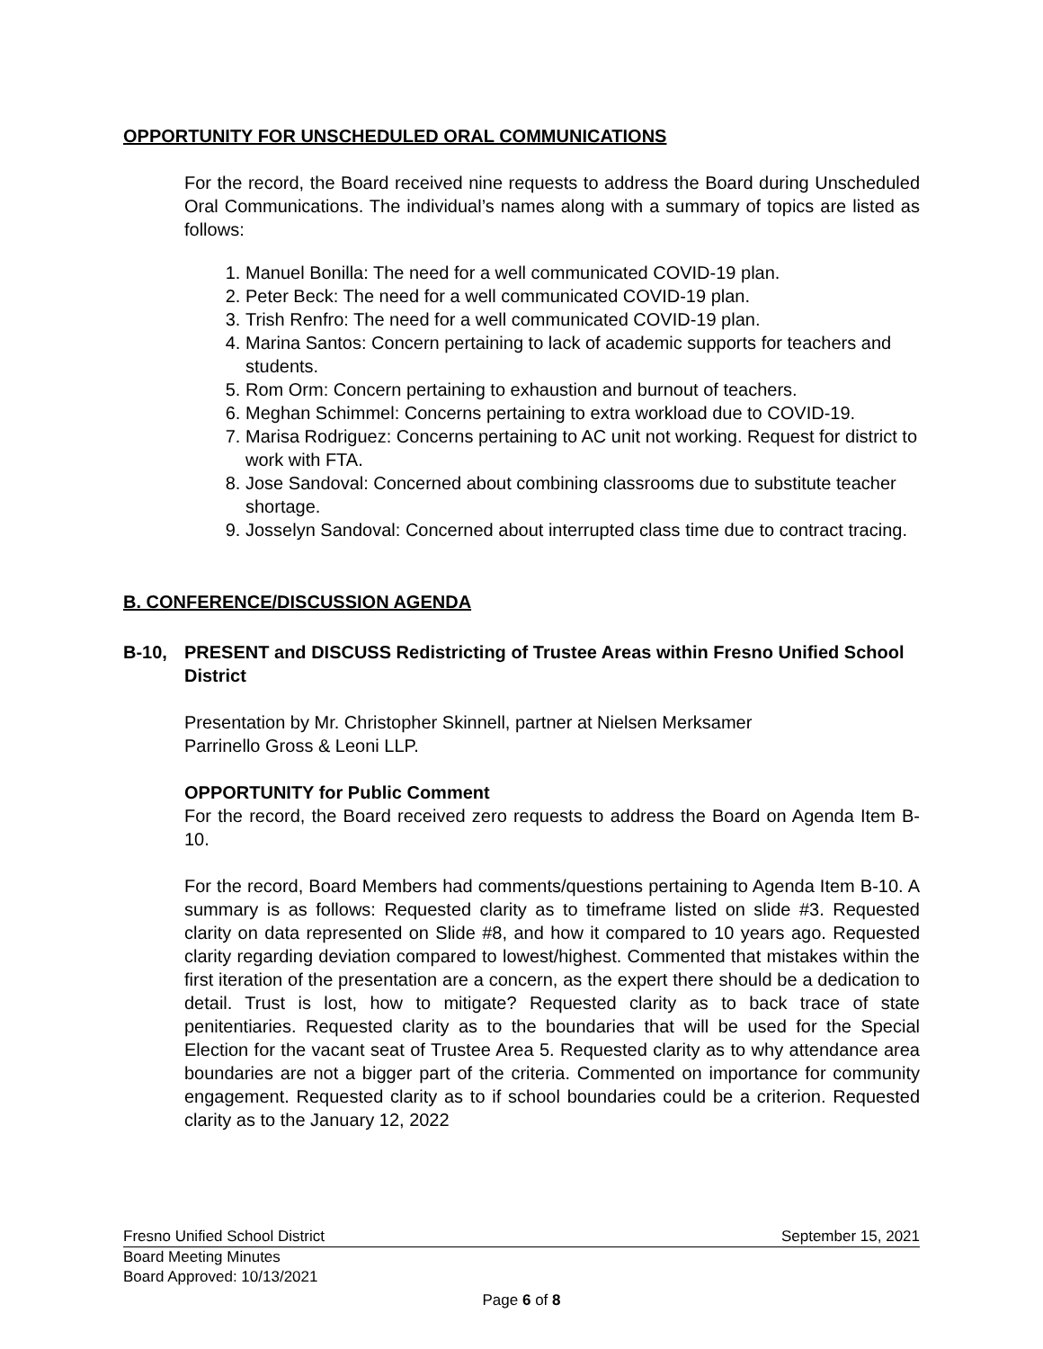OPPORTUNITY FOR UNSCHEDULED ORAL COMMUNICATIONS
For the record, the Board received nine requests to address the Board during Unscheduled Oral Communications. The individual’s names along with a summary of topics are listed as follows:
1. Manuel Bonilla: The need for a well communicated COVID-19 plan.
2. Peter Beck: The need for a well communicated COVID-19 plan.
3. Trish Renfro: The need for a well communicated COVID-19 plan.
4. Marina Santos: Concern pertaining to lack of academic supports for teachers and students.
5. Rom Orm: Concern pertaining to exhaustion and burnout of teachers.
6. Meghan Schimmel: Concerns pertaining to extra workload due to COVID-19.
7. Marisa Rodriguez: Concerns pertaining to AC unit not working. Request for district to work with FTA.
8. Jose Sandoval: Concerned about combining classrooms due to substitute teacher shortage.
9. Josselyn Sandoval: Concerned about interrupted class time due to contract tracing.
B. CONFERENCE/DISCUSSION AGENDA
B-10, PRESENT and DISCUSS Redistricting of Trustee Areas within Fresno Unified School District
Presentation by Mr. Christopher Skinnell, partner at Nielsen Merksamer
Parrinello Gross & Leoni LLP.
OPPORTUNITY for Public Comment
For the record, the Board received zero requests to address the Board on Agenda Item B-10.
For the record, Board Members had comments/questions pertaining to Agenda Item B-10. A summary is as follows: Requested clarity as to timeframe listed on slide #3. Requested clarity on data represented on Slide #8, and how it compared to 10 years ago. Requested clarity regarding deviation compared to lowest/highest. Commented that mistakes within the first iteration of the presentation are a concern, as the expert there should be a dedication to detail. Trust is lost, how to mitigate? Requested clarity as to back trace of state penitentiaries. Requested clarity as to the boundaries that will be used for the Special Election for the vacant seat of Trustee Area 5. Requested clarity as to why attendance area boundaries are not a bigger part of the criteria. Commented on importance for community engagement. Requested clarity as to if school boundaries could be a criterion. Requested clarity as to the January 12, 2022
Fresno Unified School District September 15, 2021
Board Meeting Minutes
Board Approved: 10/13/2021
Page 6 of 8